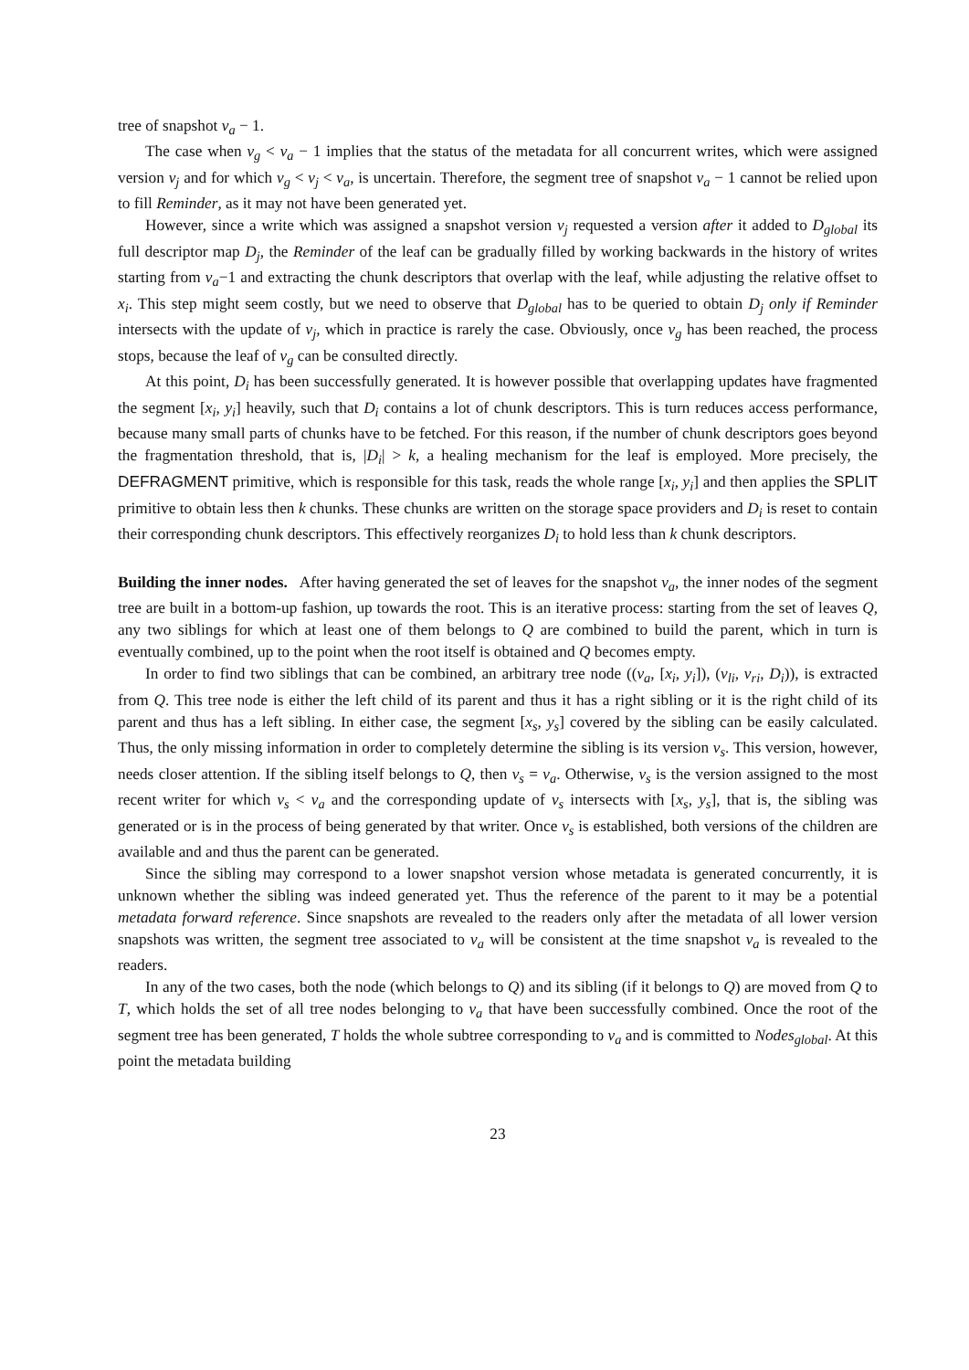tree of snapshot v<sub>a</sub> − 1.
The case when v<sub>g</sub> < v<sub>a</sub> − 1 implies that the status of the metadata for all concurrent writes, which were assigned version v<sub>j</sub> and for which v<sub>g</sub> < v<sub>j</sub> < v<sub>a</sub>, is uncertain. Therefore, the segment tree of snapshot v<sub>a</sub> − 1 cannot be relied upon to fill Reminder, as it may not have been generated yet.
However, since a write which was assigned a snapshot version v<sub>j</sub> requested a version after it added to D<sub>global</sub> its full descriptor map D<sub>j</sub>, the Reminder of the leaf can be gradually filled by working backwards in the history of writes starting from v<sub>a</sub>−1 and extracting the chunk descriptors that overlap with the leaf, while adjusting the relative offset to x<sub>i</sub>. This step might seem costly, but we need to observe that D<sub>global</sub> has to be queried to obtain D<sub>j</sub> only if Reminder intersects with the update of v<sub>j</sub>, which in practice is rarely the case. Obviously, once v<sub>g</sub> has been reached, the process stops, because the leaf of v<sub>g</sub> can be consulted directly.
At this point, D<sub>i</sub> has been successfully generated. It is however possible that overlapping updates have fragmented the segment [x<sub>i</sub>, y<sub>i</sub>] heavily, such that D<sub>i</sub> contains a lot of chunk descriptors. This is turn reduces access performance, because many small parts of chunks have to be fetched. For this reason, if the number of chunk descriptors goes beyond the fragmentation threshold, that is, |D<sub>i</sub>| > k, a healing mechanism for the leaf is employed. More precisely, the DEFRAGMENT primitive, which is responsible for this task, reads the whole range [x<sub>i</sub>, y<sub>i</sub>] and then applies the SPLIT primitive to obtain less then k chunks. These chunks are written on the storage space providers and D<sub>i</sub> is reset to contain their corresponding chunk descriptors. This effectively reorganizes D<sub>i</sub> to hold less than k chunk descriptors.
Building the inner nodes. After having generated the set of leaves for the snapshot v<sub>a</sub>, the inner nodes of the segment tree are built in a bottom-up fashion, up towards the root. This is an iterative process: starting from the set of leaves Q, any two siblings for which at least one of them belongs to Q are combined to build the parent, which in turn is eventually combined, up to the point when the root itself is obtained and Q becomes empty.
In order to find two siblings that can be combined, an arbitrary tree node ((v<sub>a</sub>, [x<sub>i</sub>, y<sub>i</sub>]), (v<sub>li</sub>, v<sub>ri</sub>, D<sub>i</sub>)), is extracted from Q. This tree node is either the left child of its parent and thus it has a right sibling or it is the right child of its parent and thus has a left sibling. In either case, the segment [x<sub>s</sub>, y<sub>s</sub>] covered by the sibling can be easily calculated. Thus, the only missing information in order to completely determine the sibling is its version v<sub>s</sub>. This version, however, needs closer attention. If the sibling itself belongs to Q, then v<sub>s</sub> = v<sub>a</sub>. Otherwise, v<sub>s</sub> is the version assigned to the most recent writer for which v<sub>s</sub> < v<sub>a</sub> and the corresponding update of v<sub>s</sub> intersects with [x<sub>s</sub>, y<sub>s</sub>], that is, the sibling was generated or is in the process of being generated by that writer. Once v<sub>s</sub> is established, both versions of the children are available and and thus the parent can be generated.
Since the sibling may correspond to a lower snapshot version whose metadata is generated concurrently, it is unknown whether the sibling was indeed generated yet. Thus the reference of the parent to it may be a potential metadata forward reference. Since snapshots are revealed to the readers only after the metadata of all lower version snapshots was written, the segment tree associated to v<sub>a</sub> will be consistent at the time snapshot v<sub>a</sub> is revealed to the readers.
In any of the two cases, both the node (which belongs to Q) and its sibling (if it belongs to Q) are moved from Q to T, which holds the set of all tree nodes belonging to v<sub>a</sub> that have been successfully combined. Once the root of the segment tree has been generated, T holds the whole subtree corresponding to v<sub>a</sub> and is committed to Nodes<sub>global</sub>. At this point the metadata building
23